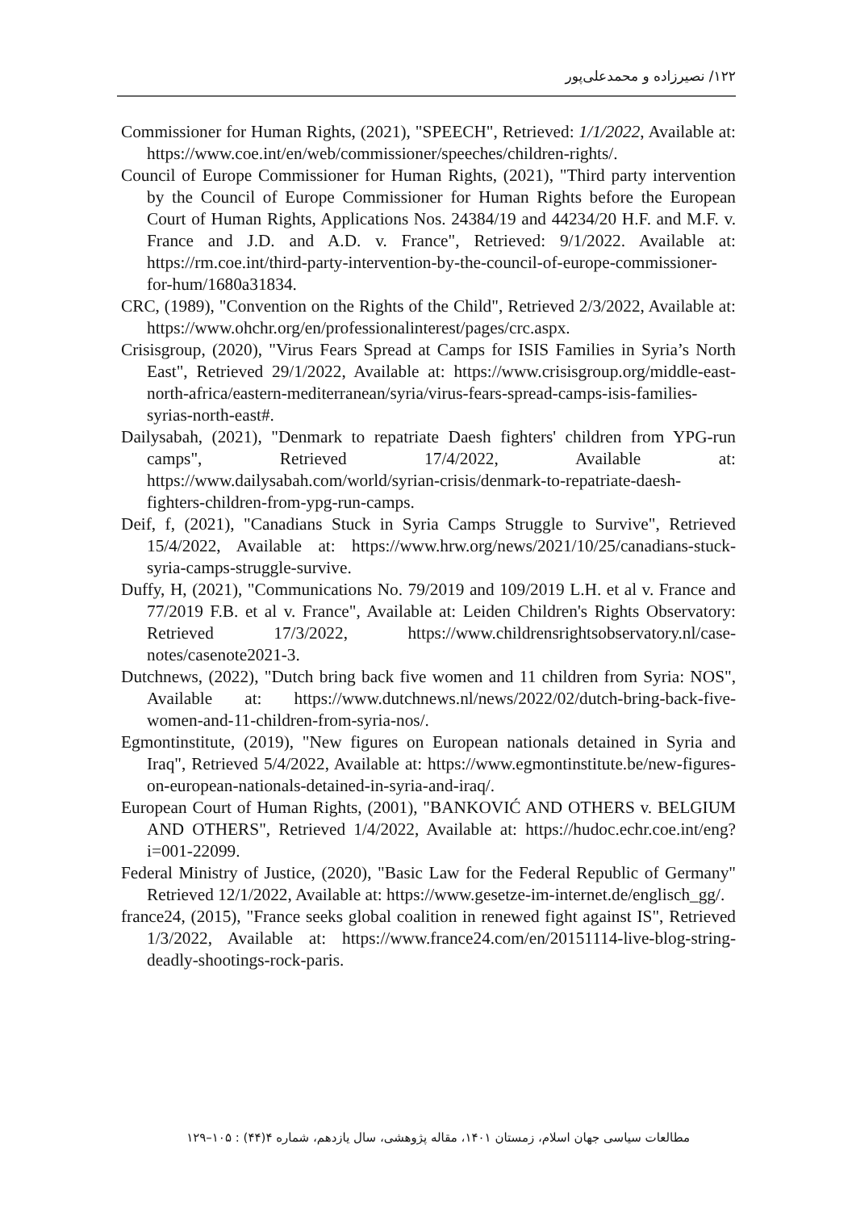۱۲۲/ نصیرزاده و محمدعلی‌پور
Commissioner for Human Rights, (2021), "SPEECH", Retrieved: 1/1/2022, Available at: https://www.coe.int/en/web/commissioner/speeches/children-rights/.
Council of Europe Commissioner for Human Rights, (2021), "Third party intervention by the Council of Europe Commissioner for Human Rights before the European Court of Human Rights, Applications Nos. 24384/19 and 44234/20 H.F. and M.F. v. France and J.D. and A.D. v. France", Retrieved: 9/1/2022. Available at: https://rm.coe.int/third-party-intervention-by-the-council-of-europe-commissioner-for-hum/1680a31834.
CRC, (1989), "Convention on the Rights of the Child", Retrieved 2/3/2022, Available at: https://www.ohchr.org/en/professionalinterest/pages/crc.aspx.
Crisisgroup, (2020), "Virus Fears Spread at Camps for ISIS Families in Syria’s North East", Retrieved 29/1/2022, Available at: https://www.crisisgroup.org/middle-east-north-africa/eastern-mediterranean/syria/virus-fears-spread-camps-isis-families-syrias-north-east#.
Dailysabah, (2021), "Denmark to repatriate Daesh fighters' children from YPG-run camps", Retrieved 17/4/2022, Available at: https://www.dailysabah.com/world/syrian-crisis/denmark-to-repatriate-daesh-fighters-children-from-ypg-run-camps.
Deif, f, (2021), "Canadians Stuck in Syria Camps Struggle to Survive", Retrieved 15/4/2022, Available at: https://www.hrw.org/news/2021/10/25/canadians-stuck-syria-camps-struggle-survive.
Duffy, H, (2021), "Communications No. 79/2019 and 109/2019 L.H. et al v. France and 77/2019 F.B. et al v. France", Available at: Leiden Children's Rights Observatory: Retrieved 17/3/2022, https://www.childrensrightsobservatory.nl/case-notes/casenote2021-3.
Dutchnews, (2022), "Dutch bring back five women and 11 children from Syria: NOS", Available at: https://www.dutchnews.nl/news/2022/02/dutch-bring-back-five-women-and-11-children-from-syria-nos/.
Egmontinstitute, (2019), "New figures on European nationals detained in Syria and Iraq", Retrieved 5/4/2022, Available at: https://www.egmontinstitute.be/new-figures-on-european-nationals-detained-in-syria-and-iraq/.
European Court of Human Rights, (2001), "BANKOVIĆ AND OTHERS v. BELGIUM AND OTHERS", Retrieved 1/4/2022, Available at: https://hudoc.echr.coe.int/eng?i=001-22099.
Federal Ministry of Justice, (2020), "Basic Law for the Federal Republic of Germany" Retrieved 12/1/2022, Available at: https://www.gesetze-im-internet.de/englisch_gg/.
france24, (2015), "France seeks global coalition in renewed fight against IS", Retrieved 1/3/2022, Available at: https://www.france24.com/en/20151114-live-blog-string-deadly-shootings-rock-paris.
مطالعات سیاسی جهان اسلام، زمستان ۱۴۰۱، مقاله پژوهشی، سال یازدهم، شماره ۴(۴۴) : ۱۰۵–۱۲۹